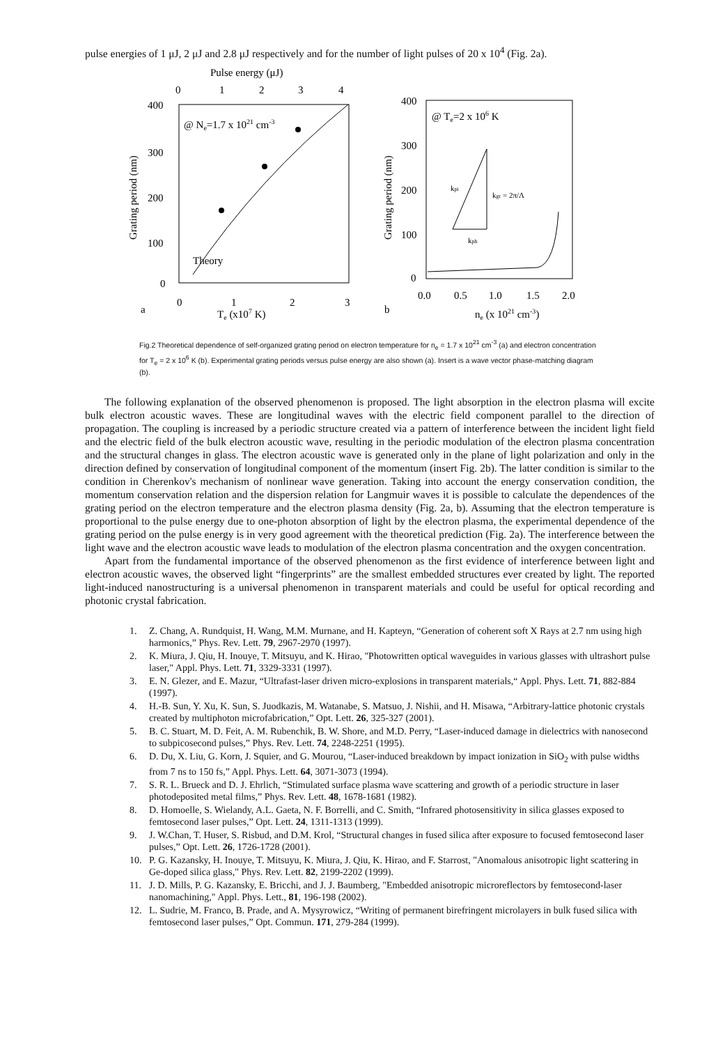pulse energies of 1 μJ, 2 μJ and 2.8 μJ respectively and for the number of light pulses of 20 x 10<sup>4</sup> (Fig. 2a).
Pulse energy (μJ)
0
1
2
3
4
400
300
200
100
0
Grating period (nm)
@ Ne=1.7 x 1021 cm-3
Theory
a
0
1
2
3
Te (x107 K)
400
300
200
100
0
Grating period (nm)
@ Te=2 x 106 K
kpi
kgr = 2π/Λ
kph
0.0
0.5
1.0
1.5
2.0
b
ne (x 1021 cm-3)
Fig.2 Theoretical dependence of self-organized grating period on electron temperature for n<sub>e</sub> = 1.7 x 10<sup>21</sup> cm<sup>-3</sup> (a) and electron concentration for T<sub>e</sub> = 2 x 10<sup>6</sup> K (b). Experimental grating periods versus pulse energy are also shown (a). Insert is a wave vector phase-matching diagram (b).
The following explanation of the observed phenomenon is proposed. The light absorption in the electron plasma will excite bulk electron acoustic waves. These are longitudinal waves with the electric field component parallel to the direction of propagation. The coupling is increased by a periodic structure created via a pattern of interference between the incident light field and the electric field of the bulk electron acoustic wave, resulting in the periodic modulation of the electron plasma concentration and the structural changes in glass. The electron acoustic wave is generated only in the plane of light polarization and only in the direction defined by conservation of longitudinal component of the momentum (insert Fig. 2b). The latter condition is similar to the condition in Cherenkov's mechanism of nonlinear wave generation. Taking into account the energy conservation condition, the momentum conservation relation and the dispersion relation for Langmuir waves it is possible to calculate the dependences of the grating period on the electron temperature and the electron plasma density (Fig. 2a, b). Assuming that the electron temperature is proportional to the pulse energy due to one-photon absorption of light by the electron plasma, the experimental dependence of the grating period on the pulse energy is in very good agreement with the theoretical prediction (Fig. 2a). The interference between the light wave and the electron acoustic wave leads to modulation of the electron plasma concentration and the oxygen concentration.
Apart from the fundamental importance of the observed phenomenon as the first evidence of interference between light and electron acoustic waves, the observed light “fingerprints” are the smallest embedded structures ever created by light. The reported light-induced nanostructuring is a universal phenomenon in transparent materials and could be useful for optical recording and photonic crystal fabrication.
1. Z. Chang, A. Rundquist, H. Wang, M.M. Murnane, and H. Kapteyn, “Generation of coherent soft X Rays at 2.7 nm using high harmonics,” Phys. Rev. Lett. 79, 2967-2970 (1997).
2. K. Miura, J. Qiu, H. Inouye, T. Mitsuyu, and K. Hirao, "Photowritten optical waveguides in various glasses with ultrashort pulse laser," Appl. Phys. Lett. 71, 3329-3331 (1997).
3. E. N. Glezer, and E. Mazur, “Ultrafast-laser driven micro-explosions in transparent materials,“ Appl. Phys. Lett. 71, 882-884 (1997).
4. H.-B. Sun, Y. Xu, K. Sun, S. Juodkazis, M. Watanabe, S. Matsuo, J. Nishii, and H. Misawa, “Arbitrary-lattice photonic crystals created by multiphoton microfabrication,” Opt. Lett. 26, 325-327 (2001).
5. B. C. Stuart, M. D. Feit, A. M. Rubenchik, B. W. Shore, and M.D. Perry, “Laser-induced damage in dielectrics with nanosecond to subpicosecond pulses,” Phys. Rev. Lett. 74, 2248-2251 (1995).
6. D. Du, X. Liu, G. Korn, J. Squier, and G. Mourou, “Laser-induced breakdown by impact ionization in SiO<sub>2</sub> with pulse widths from 7 ns to 150 fs,” Appl. Phys. Lett. 64, 3071-3073 (1994).
7. S. R. L. Brueck and D. J. Ehrlich, “Stimulated surface plasma wave scattering and growth of a periodic structure in laser photodeposited metal films,” Phys. Rev. Lett. 48, 1678-1681 (1982).
8. D. Homoelle, S. Wielandy, A.L. Gaeta, N. F. Borrelli, and C. Smith, “Infrared photosensitivity in silica glasses exposed to femtosecond laser pulses,” Opt. Lett. 24, 1311-1313 (1999).
9. J. W.Chan, T. Huser, S. Risbud, and D.M. Krol, “Structural changes in fused silica after exposure to focused femtosecond laser pulses,” Opt. Lett. 26, 1726-1728 (2001).
10. P. G. Kazansky, H. Inouye, T. Mitsuyu, K. Miura, J. Qiu, K. Hirao, and F. Starrost, "Anomalous anisotropic light scattering in Ge-doped silica glass," Phys. Rev. Lett. 82, 2199-2202 (1999).
11. J. D. Mills, P. G. Kazansky, E. Bricchi, and J. J. Baumberg, "Embedded anisotropic microreflectors by femtosecond-laser nanomachining," Appl. Phys. Lett., 81, 196-198 (2002).
12. L. Sudrie, M. Franco, B. Prade, and A. Mysyrowicz, “Writing of permanent birefringent microlayers in bulk fused silica with femtosecond laser pulses,” Opt. Commun. 171, 279-284 (1999).